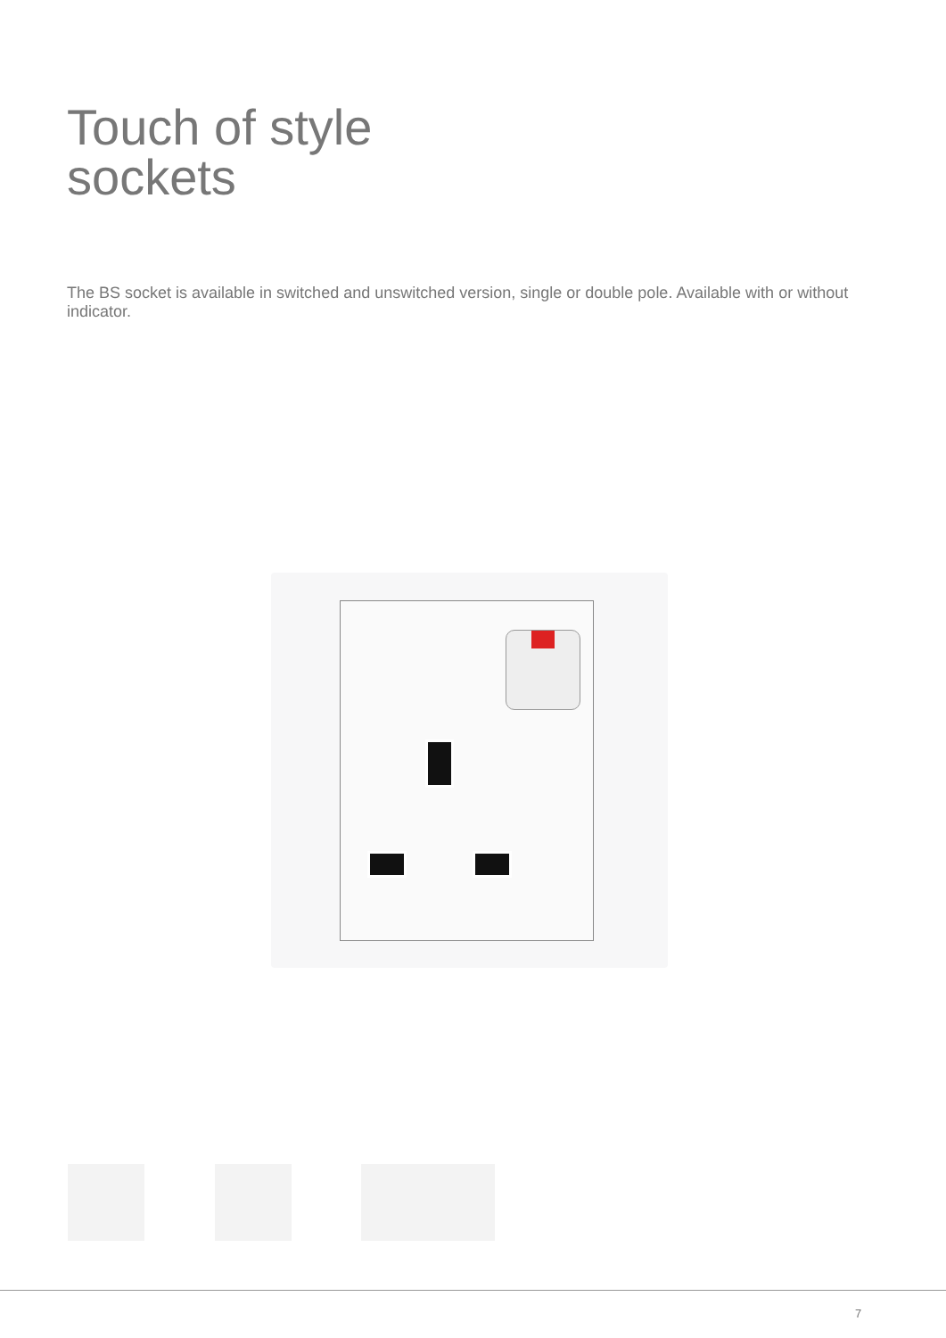Touch of style
sockets
The BS socket is available in switched and unswitched version, single or double pole. Available with or without indicator.
7